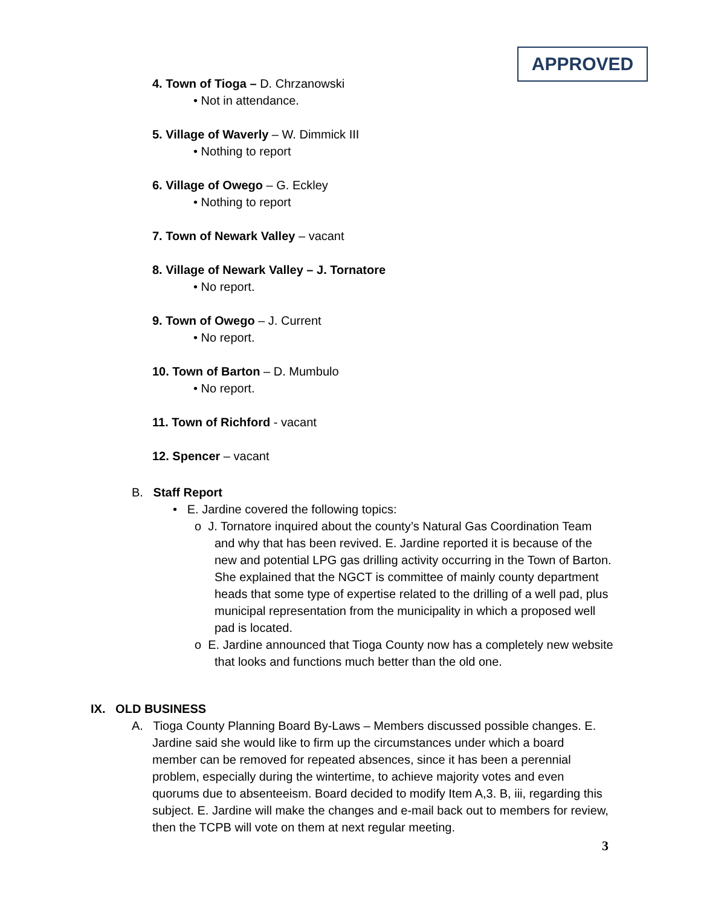APPROVED
4. Town of Tioga – D. Chrzanowski
• Not in attendance.
5. Village of Waverly – W. Dimmick III
• Nothing to report
6. Village of Owego – G. Eckley
• Nothing to report
7. Town of Newark Valley – vacant
8. Village of Newark Valley – J. Tornatore
• No report.
9. Town of Owego – J. Current
• No report.
10. Town of Barton – D. Mumbulo
• No report.
11. Town of Richford - vacant
12. Spencer – vacant
B. Staff Report
• E. Jardine covered the following topics:
o J. Tornatore inquired about the county’s Natural Gas Coordination Team and why that has been revived. E. Jardine reported it is because of the new and potential LPG gas drilling activity occurring in the Town of Barton. She explained that the NGCT is committee of mainly county department heads that some type of expertise related to the drilling of a well pad, plus municipal representation from the municipality in which a proposed well pad is located.
o E. Jardine announced that Tioga County now has a completely new website that looks and functions much better than the old one.
IX. OLD BUSINESS
A. Tioga County Planning Board By-Laws – Members discussed possible changes. E. Jardine said she would like to firm up the circumstances under which a board member can be removed for repeated absences, since it has been a perennial problem, especially during the wintertime, to achieve majority votes and even quorums due to absenteeism. Board decided to modify Item A,3. B, iii, regarding this subject. E. Jardine will make the changes and e-mail back out to members for review, then the TCPB will vote on them at next regular meeting.
3